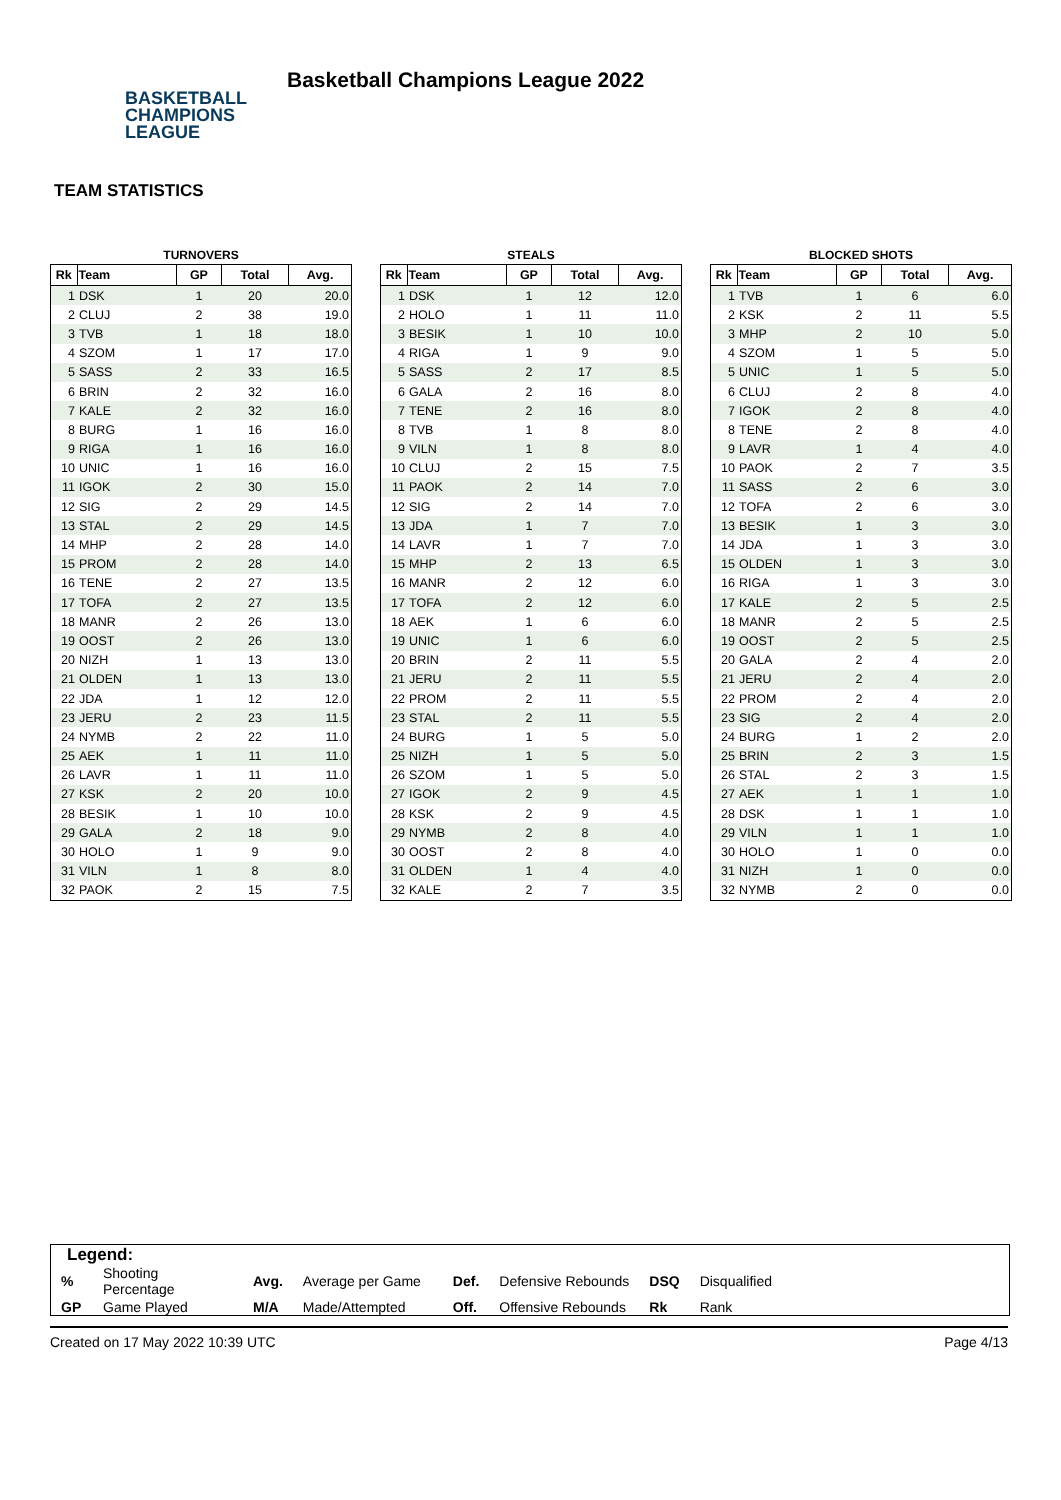BASKETBALL
CHAMPIONS
LEAGUE
Basketball Champions League 2022
TEAM STATISTICS
TURNOVERS
| Rk | Team | GP | Total | Avg. |
| --- | --- | --- | --- | --- |
| 1 | DSK | 1 | 20 | 20.0 |
| 2 | CLUJ | 2 | 38 | 19.0 |
| 3 | TVB | 1 | 18 | 18.0 |
| 4 | SZOM | 1 | 17 | 17.0 |
| 5 | SASS | 2 | 33 | 16.5 |
| 6 | BRIN | 2 | 32 | 16.0 |
| 7 | KALE | 2 | 32 | 16.0 |
| 8 | BURG | 1 | 16 | 16.0 |
| 9 | RIGA | 1 | 16 | 16.0 |
| 10 | UNIC | 1 | 16 | 16.0 |
| 11 | IGOK | 2 | 30 | 15.0 |
| 12 | SIG | 2 | 29 | 14.5 |
| 13 | STAL | 2 | 29 | 14.5 |
| 14 | MHP | 2 | 28 | 14.0 |
| 15 | PROM | 2 | 28 | 14.0 |
| 16 | TENE | 2 | 27 | 13.5 |
| 17 | TOFA | 2 | 27 | 13.5 |
| 18 | MANR | 2 | 26 | 13.0 |
| 19 | OOST | 2 | 26 | 13.0 |
| 20 | NIZH | 1 | 13 | 13.0 |
| 21 | OLDEN | 1 | 13 | 13.0 |
| 22 | JDA | 1 | 12 | 12.0 |
| 23 | JERU | 2 | 23 | 11.5 |
| 24 | NYMB | 2 | 22 | 11.0 |
| 25 | AEK | 1 | 11 | 11.0 |
| 26 | LAVR | 1 | 11 | 11.0 |
| 27 | KSK | 2 | 20 | 10.0 |
| 28 | BESIK | 1 | 10 | 10.0 |
| 29 | GALA | 2 | 18 | 9.0 |
| 30 | HOLO | 1 | 9 | 9.0 |
| 31 | VILN | 1 | 8 | 8.0 |
| 32 | PAOK | 2 | 15 | 7.5 |
STEALS
| Rk | Team | GP | Total | Avg. |
| --- | --- | --- | --- | --- |
| 1 | DSK | 1 | 12 | 12.0 |
| 2 | HOLO | 1 | 11 | 11.0 |
| 3 | BESIK | 1 | 10 | 10.0 |
| 4 | RIGA | 1 | 9 | 9.0 |
| 5 | SASS | 2 | 17 | 8.5 |
| 6 | GALA | 2 | 16 | 8.0 |
| 7 | TENE | 2 | 16 | 8.0 |
| 8 | TVB | 1 | 8 | 8.0 |
| 9 | VILN | 1 | 8 | 8.0 |
| 10 | CLUJ | 2 | 15 | 7.5 |
| 11 | PAOK | 2 | 14 | 7.0 |
| 12 | SIG | 2 | 14 | 7.0 |
| 13 | JDA | 1 | 7 | 7.0 |
| 14 | LAVR | 1 | 7 | 7.0 |
| 15 | MHP | 2 | 13 | 6.5 |
| 16 | MANR | 2 | 12 | 6.0 |
| 17 | TOFA | 2 | 12 | 6.0 |
| 18 | AEK | 1 | 6 | 6.0 |
| 19 | UNIC | 1 | 6 | 6.0 |
| 20 | BRIN | 2 | 11 | 5.5 |
| 21 | JERU | 2 | 11 | 5.5 |
| 22 | PROM | 2 | 11 | 5.5 |
| 23 | STAL | 2 | 11 | 5.5 |
| 24 | BURG | 1 | 5 | 5.0 |
| 25 | NIZH | 1 | 5 | 5.0 |
| 26 | SZOM | 1 | 5 | 5.0 |
| 27 | IGOK | 2 | 9 | 4.5 |
| 28 | KSK | 2 | 9 | 4.5 |
| 29 | NYMB | 2 | 8 | 4.0 |
| 30 | OOST | 2 | 8 | 4.0 |
| 31 | OLDEN | 1 | 4 | 4.0 |
| 32 | KALE | 2 | 7 | 3.5 |
BLOCKED SHOTS
| Rk | Team | GP | Total | Avg. |
| --- | --- | --- | --- | --- |
| 1 | TVB | 1 | 6 | 6.0 |
| 2 | KSK | 2 | 11 | 5.5 |
| 3 | MHP | 2 | 10 | 5.0 |
| 4 | SZOM | 1 | 5 | 5.0 |
| 5 | UNIC | 1 | 5 | 5.0 |
| 6 | CLUJ | 2 | 8 | 4.0 |
| 7 | IGOK | 2 | 8 | 4.0 |
| 8 | TENE | 2 | 8 | 4.0 |
| 9 | LAVR | 1 | 4 | 4.0 |
| 10 | PAOK | 2 | 7 | 3.5 |
| 11 | SASS | 2 | 6 | 3.0 |
| 12 | TOFA | 2 | 6 | 3.0 |
| 13 | BESIK | 1 | 3 | 3.0 |
| 14 | JDA | 1 | 3 | 3.0 |
| 15 | OLDEN | 1 | 3 | 3.0 |
| 16 | RIGA | 1 | 3 | 3.0 |
| 17 | KALE | 2 | 5 | 2.5 |
| 18 | MANR | 2 | 5 | 2.5 |
| 19 | OOST | 2 | 5 | 2.5 |
| 20 | GALA | 2 | 4 | 2.0 |
| 21 | JERU | 2 | 4 | 2.0 |
| 22 | PROM | 2 | 4 | 2.0 |
| 23 | SIG | 2 | 4 | 2.0 |
| 24 | BURG | 1 | 2 | 2.0 |
| 25 | BRIN | 2 | 3 | 1.5 |
| 26 | STAL | 2 | 3 | 1.5 |
| 27 | AEK | 1 | 1 | 1.0 |
| 28 | DSK | 1 | 1 | 1.0 |
| 29 | VILN | 1 | 1 | 1.0 |
| 30 | HOLO | 1 | 0 | 0.0 |
| 31 | NIZH | 1 | 0 | 0.0 |
| 32 | NYMB | 2 | 0 | 0.0 |
Legend:
| % | Shooting Percentage | Avg. | Average per Game | Def. | Defensive Rebounds | DSQ | Disqualified |
| GP | Game Played | M/A | Made/Attempted | Off. | Offensive Rebounds | Rk | Rank |
Created on 17 May 2022 10:39 UTC Page 4/13